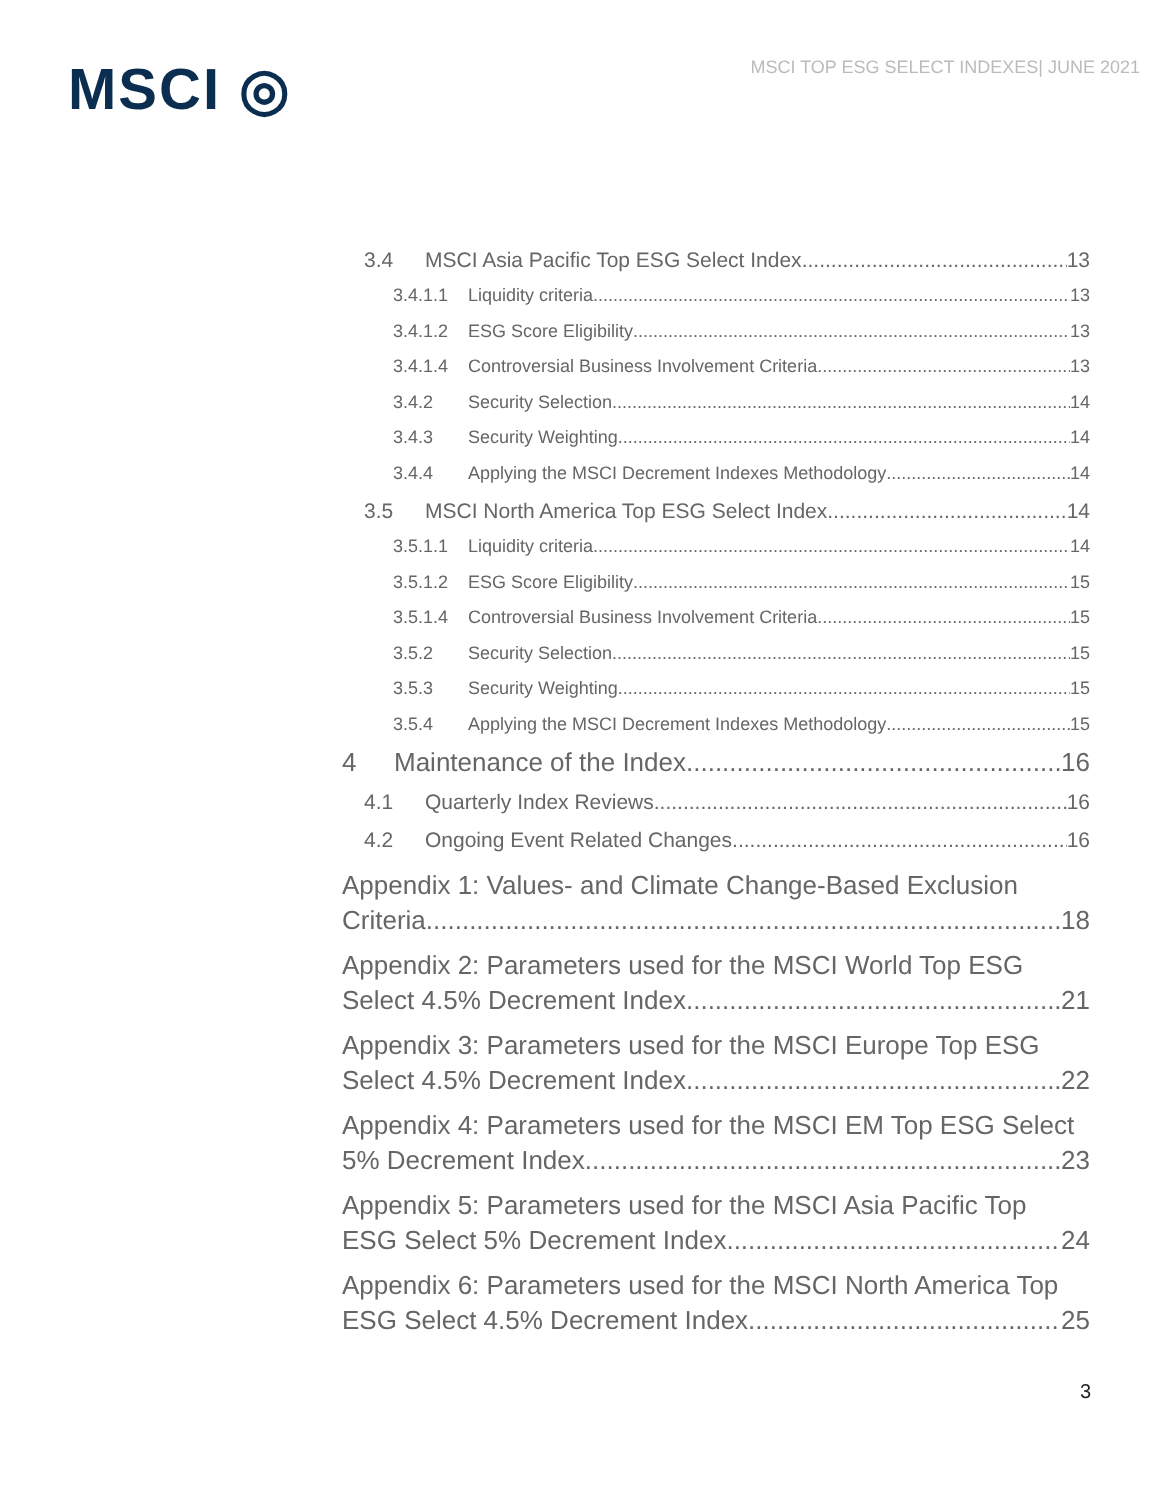MSCI ◎
MSCI TOP ESG SELECT INDEXES| JUNE 2021
3.4 MSCI Asia Pacific Top ESG Select Index 13
3.4.1.1 Liquidity criteria 13
3.4.1.2 ESG Score Eligibility 13
3.4.1.4 Controversial Business Involvement Criteria 13
3.4.2 Security Selection 14
3.4.3 Security Weighting 14
3.4.4 Applying the MSCI Decrement Indexes Methodology 14
3.5 MSCI North America Top ESG Select Index 14
3.5.1.1 Liquidity criteria 14
3.5.1.2 ESG Score Eligibility 15
3.5.1.4 Controversial Business Involvement Criteria 15
3.5.2 Security Selection 15
3.5.3 Security Weighting 15
3.5.4 Applying the MSCI Decrement Indexes Methodology 15
4 Maintenance of the Index 16
4.1 Quarterly Index Reviews 16
4.2 Ongoing Event Related Changes 16
Appendix 1: Values- and Climate Change-Based Exclusion
Criteria 18
Appendix 2: Parameters used for the MSCI World Top ESG
Select 4.5% Decrement Index 21
Appendix 3: Parameters used for the MSCI Europe Top ESG
Select 4.5% Decrement Index 22
Appendix 4: Parameters used for the MSCI EM Top ESG Select
5% Decrement Index 23
Appendix 5: Parameters used for the MSCI Asia Pacific Top
ESG Select 5% Decrement Index 24
Appendix 6: Parameters used for the MSCI North America Top
ESG Select 4.5% Decrement Index 25
3